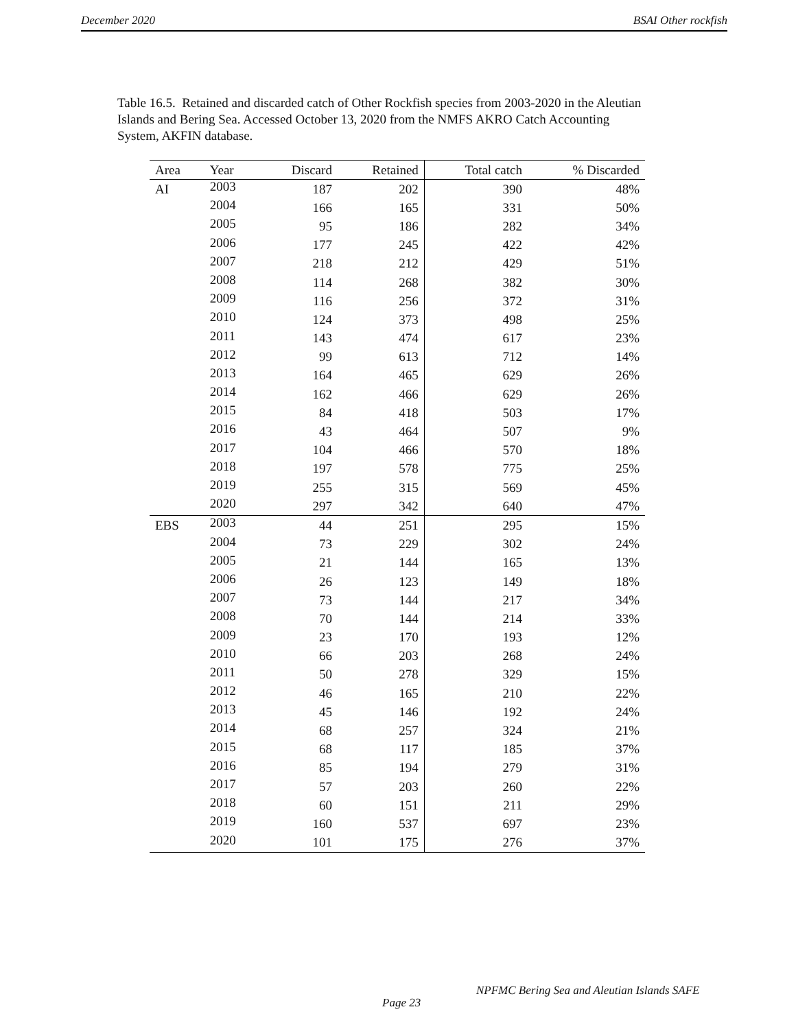December 2020 BSAI Other rockfish
Table 16.5. Retained and discarded catch of Other Rockfish species from 2003-2020 in the Aleutian Islands and Bering Sea. Accessed October 13, 2020 from the NMFS AKRO Catch Accounting System, AKFIN database.
| Area | Year | Discard | Retained | Total catch | % Discarded |
| --- | --- | --- | --- | --- | --- |
| AI | 2003 | 187 | 202 | 390 | 48% |
| | 2004 | 166 | 165 | 331 | 50% |
| | 2005 | 95 | 186 | 282 | 34% |
| | 2006 | 177 | 245 | 422 | 42% |
| | 2007 | 218 | 212 | 429 | 51% |
| | 2008 | 114 | 268 | 382 | 30% |
| | 2009 | 116 | 256 | 372 | 31% |
| | 2010 | 124 | 373 | 498 | 25% |
| | 2011 | 143 | 474 | 617 | 23% |
| | 2012 | 99 | 613 | 712 | 14% |
| | 2013 | 164 | 465 | 629 | 26% |
| | 2014 | 162 | 466 | 629 | 26% |
| | 2015 | 84 | 418 | 503 | 17% |
| | 2016 | 43 | 464 | 507 | 9% |
| | 2017 | 104 | 466 | 570 | 18% |
| | 2018 | 197 | 578 | 775 | 25% |
| | 2019 | 255 | 315 | 569 | 45% |
| | 2020 | 297 | 342 | 640 | 47% |
| EBS | 2003 | 44 | 251 | 295 | 15% |
| | 2004 | 73 | 229 | 302 | 24% |
| | 2005 | 21 | 144 | 165 | 13% |
| | 2006 | 26 | 123 | 149 | 18% |
| | 2007 | 73 | 144 | 217 | 34% |
| | 2008 | 70 | 144 | 214 | 33% |
| | 2009 | 23 | 170 | 193 | 12% |
| | 2010 | 66 | 203 | 268 | 24% |
| | 2011 | 50 | 278 | 329 | 15% |
| | 2012 | 46 | 165 | 210 | 22% |
| | 2013 | 45 | 146 | 192 | 24% |
| | 2014 | 68 | 257 | 324 | 21% |
| | 2015 | 68 | 117 | 185 | 37% |
| | 2016 | 85 | 194 | 279 | 31% |
| | 2017 | 57 | 203 | 260 | 22% |
| | 2018 | 60 | 151 | 211 | 29% |
| | 2019 | 160 | 537 | 697 | 23% |
| | 2020 | 101 | 175 | 276 | 37% |
NPFMC Bering Sea and Aleutian Islands SAFE
Page 23